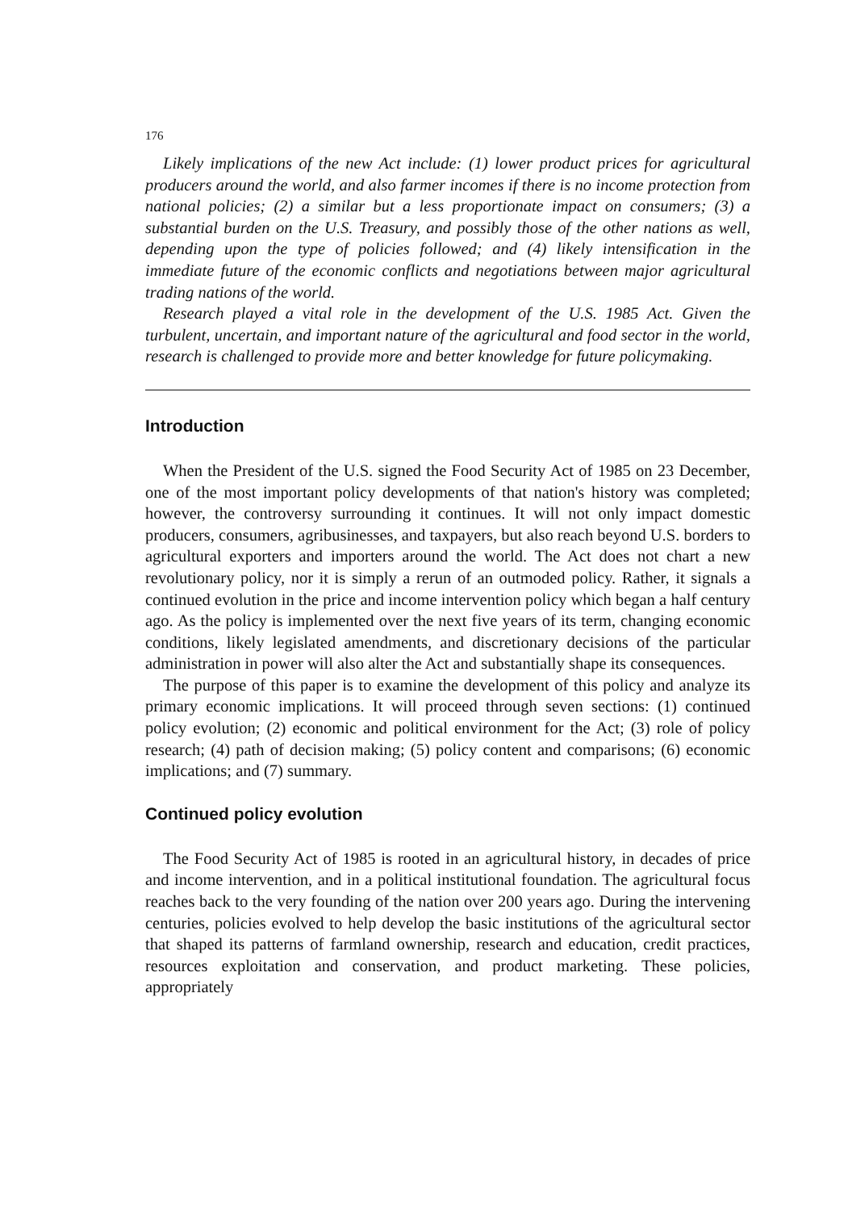176
Likely implications of the new Act include: (1) lower product prices for agricultural producers around the world, and also farmer incomes if there is no income protection from national policies; (2) a similar but a less proportionate impact on consumers; (3) a substantial burden on the U.S. Treasury, and possibly those of the other nations as well, depending upon the type of policies followed; and (4) likely intensification in the immediate future of the economic conflicts and negotiations between major agricultural trading nations of the world.
Research played a vital role in the development of the U.S. 1985 Act. Given the turbulent, uncertain, and important nature of the agricultural and food sector in the world, research is challenged to provide more and better knowledge for future policymaking.
Introduction
When the President of the U.S. signed the Food Security Act of 1985 on 23 December, one of the most important policy developments of that nation's history was completed; however, the controversy surrounding it continues. It will not only impact domestic producers, consumers, agribusinesses, and taxpayers, but also reach beyond U.S. borders to agricultural exporters and importers around the world. The Act does not chart a new revolutionary policy, nor it is simply a rerun of an outmoded policy. Rather, it signals a continued evolution in the price and income intervention policy which began a half century ago. As the policy is implemented over the next five years of its term, changing economic conditions, likely legislated amendments, and discretionary decisions of the particular administration in power will also alter the Act and substantially shape its consequences.
The purpose of this paper is to examine the development of this policy and analyze its primary economic implications. It will proceed through seven sections: (1) continued policy evolution; (2) economic and political environment for the Act; (3) role of policy research; (4) path of decision making; (5) policy content and comparisons; (6) economic implications; and (7) summary.
Continued policy evolution
The Food Security Act of 1985 is rooted in an agricultural history, in decades of price and income intervention, and in a political institutional foundation. The agricultural focus reaches back to the very founding of the nation over 200 years ago. During the intervening centuries, policies evolved to help develop the basic institutions of the agricultural sector that shaped its patterns of farmland ownership, research and education, credit practices, resources exploitation and conservation, and product marketing. These policies, appropriately